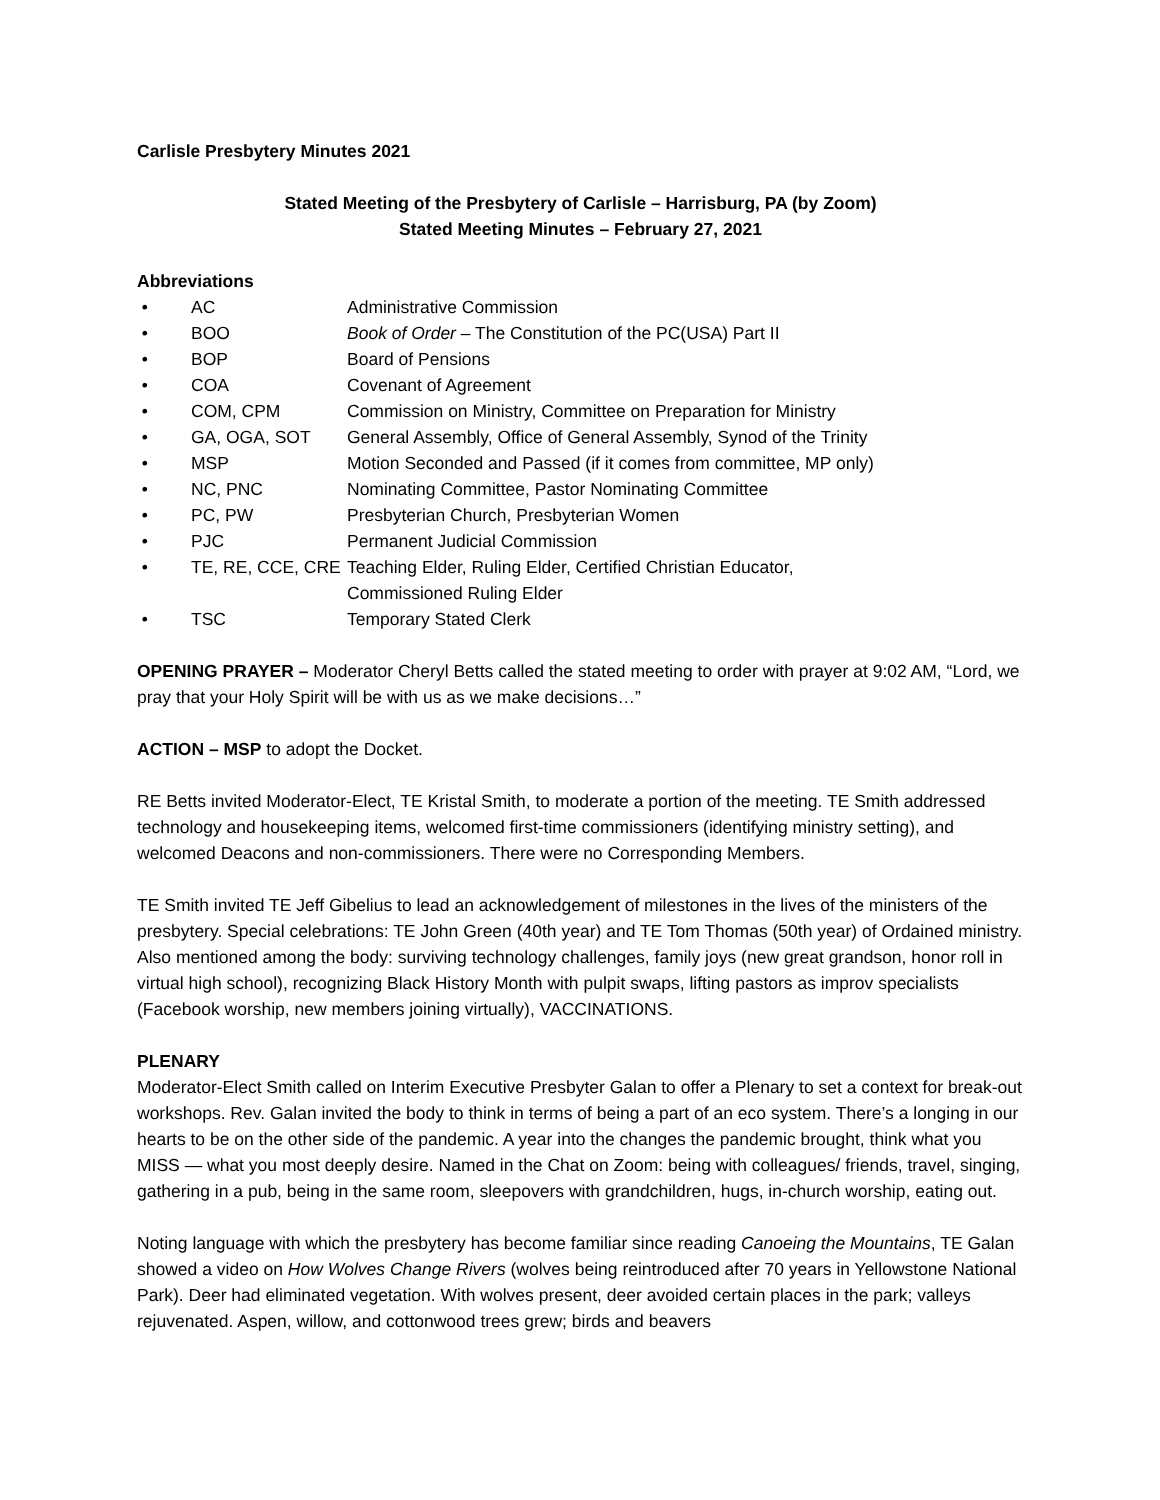Carlisle Presbytery Minutes 2021
Stated Meeting of the Presbytery of Carlisle – Harrisburg, PA (by Zoom)
Stated Meeting Minutes – February 27, 2021
Abbreviations
• AC Administrative Commission
• BOO Book of Order – The Constitution of the PC(USA) Part II
• BOP Board of Pensions
• COA Covenant of Agreement
• COM, CPM Commission on Ministry, Committee on Preparation for Ministry
• GA, OGA, SOT General Assembly, Office of General Assembly, Synod of the Trinity
• MSP Motion Seconded and Passed (if it comes from committee, MP only)
• NC, PNC Nominating Committee, Pastor Nominating Committee
• PC, PW Presbyterian Church, Presbyterian Women
• PJC Permanent Judicial Commission
• TE, RE, CCE, CRE Teaching Elder, Ruling Elder, Certified Christian Educator,
Commissioned Ruling Elder
• TSC Temporary Stated Clerk
OPENING PRAYER – Moderator Cheryl Betts called the stated meeting to order with prayer at 9:02 AM, “Lord, we pray that your Holy Spirit will be with us as we make decisions…”
ACTION – MSP to adopt the Docket.
RE Betts invited Moderator-Elect, TE Kristal Smith, to moderate a portion of the meeting. TE Smith addressed technology and housekeeping items, welcomed first-time commissioners (identifying ministry setting), and welcomed Deacons and non-commissioners. There were no Corresponding Members.
TE Smith invited TE Jeff Gibelius to lead an acknowledgement of milestones in the lives of the ministers of the presbytery. Special celebrations: TE John Green (40th year) and TE Tom Thomas (50th year) of Ordained ministry. Also mentioned among the body: surviving technology challenges, family joys (new great grandson, honor roll in virtual high school), recognizing Black History Month with pulpit swaps, lifting pastors as improv specialists (Facebook worship, new members joining virtually), VACCINATIONS.
PLENARY
Moderator-Elect Smith called on Interim Executive Presbyter Galan to offer a Plenary to set a context for break-out workshops. Rev. Galan invited the body to think in terms of being a part of an eco system. There’s a longing in our hearts to be on the other side of the pandemic. A year into the changes the pandemic brought, think what you MISS — what you most deeply desire. Named in the Chat on Zoom: being with colleagues/ friends, travel, singing, gathering in a pub, being in the same room, sleepovers with grandchildren, hugs, in-church worship, eating out.
Noting language with which the presbytery has become familiar since reading Canoeing the Mountains, TE Galan showed a video on How Wolves Change Rivers (wolves being reintroduced after 70 years in Yellowstone National Park). Deer had eliminated vegetation. With wolves present, deer avoided certain places in the park; valleys rejuvenated. Aspen, willow, and cottonwood trees grew; birds and beavers